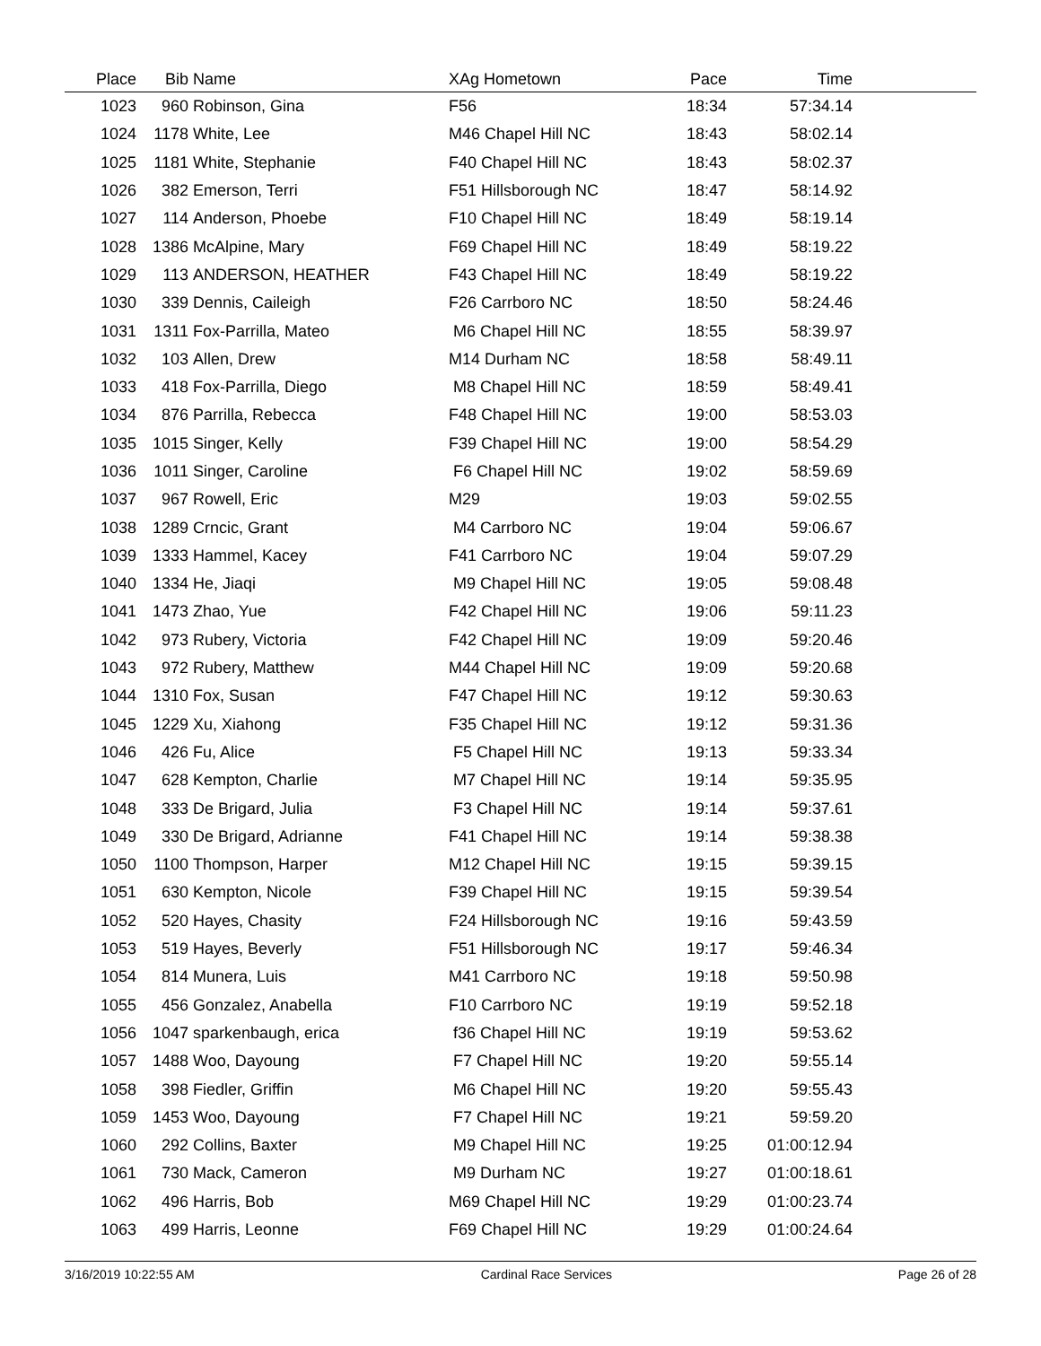| Place | Bib | Name | XAg Hometown | Pace | Time | |
| --- | --- | --- | --- | --- | --- | --- |
| 1023 | 960 | Robinson, Gina | F56 | 18:34 | 57:34.14 | |
| 1024 | 1178 | White, Lee | M46 Chapel Hill NC | 18:43 | 58:02.14 | |
| 1025 | 1181 | White, Stephanie | F40 Chapel Hill NC | 18:43 | 58:02.37 | |
| 1026 | 382 | Emerson, Terri | F51 Hillsborough NC | 18:47 | 58:14.92 | |
| 1027 | 114 | Anderson, Phoebe | F10 Chapel Hill NC | 18:49 | 58:19.14 | |
| 1028 | 1386 | McAlpine, Mary | F69 Chapel Hill NC | 18:49 | 58:19.22 | |
| 1029 | 113 | ANDERSON, HEATHER | F43 Chapel Hill NC | 18:49 | 58:19.22 | |
| 1030 | 339 | Dennis, Caileigh | F26 Carrboro NC | 18:50 | 58:24.46 | |
| 1031 | 1311 | Fox-Parrilla, Mateo | M6 Chapel Hill NC | 18:55 | 58:39.97 | |
| 1032 | 103 | Allen, Drew | M14 Durham NC | 18:58 | 58:49.11 | |
| 1033 | 418 | Fox-Parrilla, Diego | M8 Chapel Hill NC | 18:59 | 58:49.41 | |
| 1034 | 876 | Parrilla, Rebecca | F48 Chapel Hill NC | 19:00 | 58:53.03 | |
| 1035 | 1015 | Singer, Kelly | F39 Chapel Hill NC | 19:00 | 58:54.29 | |
| 1036 | 1011 | Singer, Caroline | F6 Chapel Hill NC | 19:02 | 58:59.69 | |
| 1037 | 967 | Rowell, Eric | M29 | 19:03 | 59:02.55 | |
| 1038 | 1289 | Crncic, Grant | M4 Carrboro NC | 19:04 | 59:06.67 | |
| 1039 | 1333 | Hammel, Kacey | F41 Carrboro NC | 19:04 | 59:07.29 | |
| 1040 | 1334 | He, Jiaqi | M9 Chapel Hill NC | 19:05 | 59:08.48 | |
| 1041 | 1473 | Zhao, Yue | F42 Chapel Hill NC | 19:06 | 59:11.23 | |
| 1042 | 973 | Rubery, Victoria | F42 Chapel Hill NC | 19:09 | 59:20.46 | |
| 1043 | 972 | Rubery, Matthew | M44 Chapel Hill NC | 19:09 | 59:20.68 | |
| 1044 | 1310 | Fox, Susan | F47 Chapel Hill NC | 19:12 | 59:30.63 | |
| 1045 | 1229 | Xu, Xiahong | F35 Chapel Hill NC | 19:12 | 59:31.36 | |
| 1046 | 426 | Fu, Alice | F5 Chapel Hill NC | 19:13 | 59:33.34 | |
| 1047 | 628 | Kempton, Charlie | M7 Chapel Hill NC | 19:14 | 59:35.95 | |
| 1048 | 333 | De Brigard, Julia | F3 Chapel Hill NC | 19:14 | 59:37.61 | |
| 1049 | 330 | De Brigard, Adrianne | F41 Chapel Hill NC | 19:14 | 59:38.38 | |
| 1050 | 1100 | Thompson, Harper | M12 Chapel Hill NC | 19:15 | 59:39.15 | |
| 1051 | 630 | Kempton, Nicole | F39 Chapel Hill NC | 19:15 | 59:39.54 | |
| 1052 | 520 | Hayes, Chasity | F24 Hillsborough NC | 19:16 | 59:43.59 | |
| 1053 | 519 | Hayes, Beverly | F51 Hillsborough NC | 19:17 | 59:46.34 | |
| 1054 | 814 | Munera, Luis | M41 Carrboro NC | 19:18 | 59:50.98 | |
| 1055 | 456 | Gonzalez, Anabella | F10 Carrboro NC | 19:19 | 59:52.18 | |
| 1056 | 1047 | sparkenbaugh, erica | f36 Chapel Hill NC | 19:19 | 59:53.62 | |
| 1057 | 1488 | Woo, Dayoung | F7 Chapel Hill NC | 19:20 | 59:55.14 | |
| 1058 | 398 | Fiedler, Griffin | M6 Chapel Hill NC | 19:20 | 59:55.43 | |
| 1059 | 1453 | Woo, Dayoung | F7 Chapel Hill NC | 19:21 | 59:59.20 | |
| 1060 | 292 | Collins, Baxter | M9 Chapel Hill NC | 19:25 | 01:00:12.94 | |
| 1061 | 730 | Mack, Cameron | M9 Durham NC | 19:27 | 01:00:18.61 | |
| 1062 | 496 | Harris, Bob | M69 Chapel Hill NC | 19:29 | 01:00:23.74 | |
| 1063 | 499 | Harris, Leonne | F69 Chapel Hill NC | 19:29 | 01:00:24.64 | |
3/16/2019 10:22:55 AM Cardinal Race Services Page 26 of 28